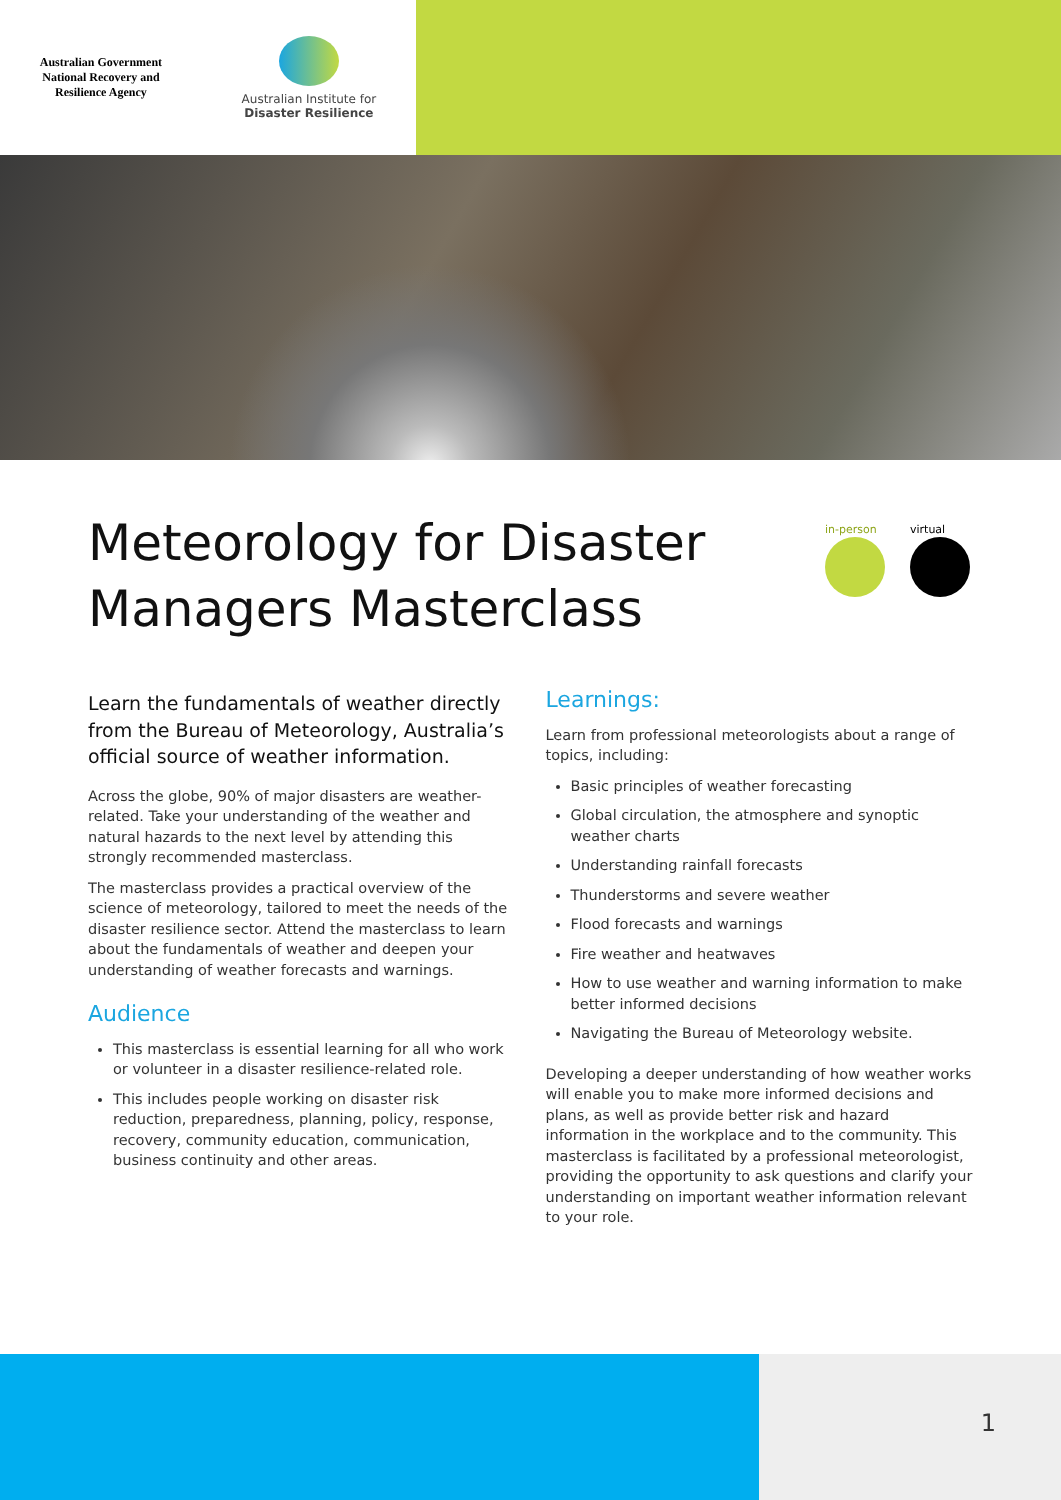Australian Government
National Recovery and
Resilience Agency
Australian Institute for
Disaster Resilience
Meteorology for Disaster
Managers Masterclass
in-person virtual
Learn the fundamentals of weather directly from the Bureau of Meteorology, Australia’s official source of weather information.
Across the globe, 90% of major disasters are weather-related. Take your understanding of the weather and natural hazards to the next level by attending this strongly recommended masterclass.
The masterclass provides a practical overview of the science of meteorology, tailored to meet the needs of the disaster resilience sector. Attend the masterclass to learn about the fundamentals of weather and deepen your understanding of weather forecasts and warnings.
Audience
This masterclass is essential learning for all who work or volunteer in a disaster resilience-related role.
This includes people working on disaster risk reduction, preparedness, planning, policy, response, recovery, community education, communication, business continuity and other areas.
Learnings:
Learn from professional meteorologists about a range of topics, including:
Basic principles of weather forecasting
Global circulation, the atmosphere and synoptic weather charts
Understanding rainfall forecasts
Thunderstorms and severe weather
Flood forecasts and warnings
Fire weather and heatwaves
How to use weather and warning information to make better informed decisions
Navigating the Bureau of Meteorology website.
Developing a deeper understanding of how weather works will enable you to make more informed decisions and plans, as well as provide better risk and hazard information in the workplace and to the community. This masterclass is facilitated by a professional meteorologist, providing the opportunity to ask questions and clarify your understanding on important weather information relevant to your role.
1